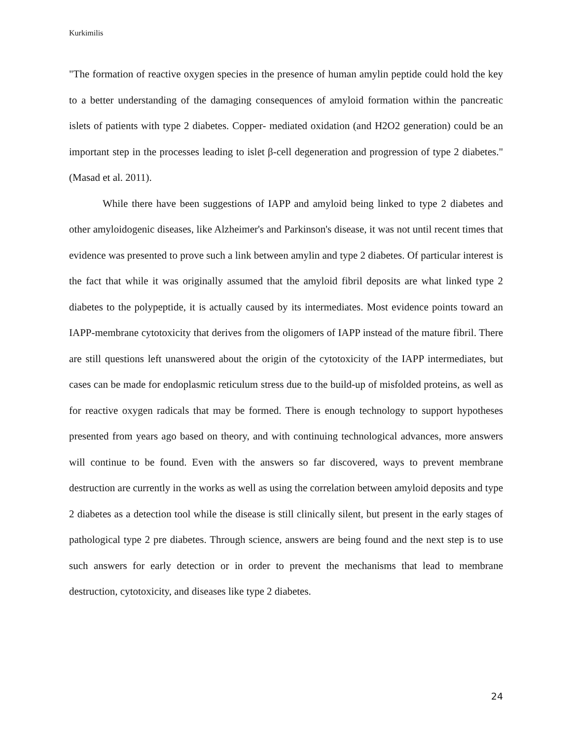Kurkimilis
"The formation of reactive oxygen species in the presence of human amylin peptide could hold the key to a better understanding of the damaging consequences of amyloid formation within the pancreatic islets of patients with type 2 diabetes. Copper- mediated oxidation (and H2O2 generation) could be an important step in the processes leading to islet β-cell degeneration and progression of type 2 diabetes." (Masad et al. 2011).
While there have been suggestions of IAPP and amyloid being linked to type 2 diabetes and other amyloidogenic diseases, like Alzheimer's and Parkinson's disease, it was not until recent times that evidence was presented to prove such a link between amylin and type 2 diabetes. Of particular interest is the fact that while it was originally assumed that the amyloid fibril deposits are what linked type 2 diabetes to the polypeptide, it is actually caused by its intermediates. Most evidence points toward an IAPP-membrane cytotoxicity that derives from the oligomers of IAPP instead of the mature fibril. There are still questions left unanswered about the origin of the cytotoxicity of the IAPP intermediates, but cases can be made for endoplasmic reticulum stress due to the build-up of misfolded proteins, as well as for reactive oxygen radicals that may be formed. There is enough technology to support hypotheses presented from years ago based on theory, and with continuing technological advances, more answers will continue to be found. Even with the answers so far discovered, ways to prevent membrane destruction are currently in the works as well as using the correlation between amyloid deposits and type 2 diabetes as a detection tool while the disease is still clinically silent, but present in the early stages of pathological type 2 pre diabetes. Through science, answers are being found and the next step is to use such answers for early detection or in order to prevent the mechanisms that lead to membrane destruction, cytotoxicity, and diseases like type 2 diabetes.
24